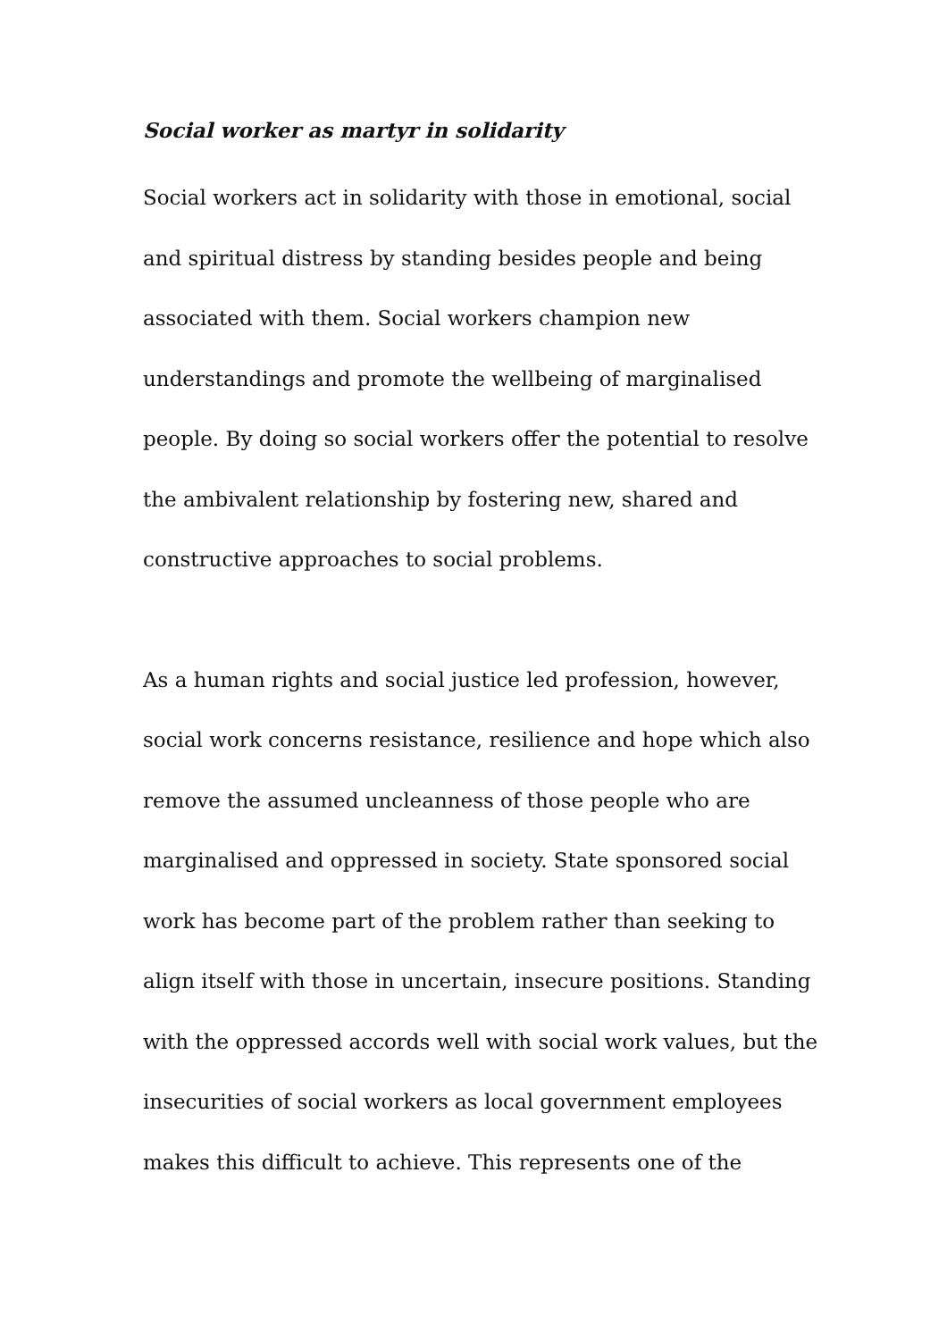Social worker as martyr in solidarity
Social workers act in solidarity with those in emotional, social and spiritual distress by standing besides people and being associated with them. Social workers champion new understandings and promote the wellbeing of marginalised people. By doing so social workers offer the potential to resolve the ambivalent relationship by fostering new, shared and constructive approaches to social problems.
As a human rights and social justice led profession, however, social work concerns resistance, resilience and hope which also remove the assumed uncleanness of those people who are marginalised and oppressed in society. State sponsored social work has become part of the problem rather than seeking to align itself with those in uncertain, insecure positions. Standing with the oppressed accords well with social work values, but the insecurities of social workers as local government employees makes this difficult to achieve. This represents one of the